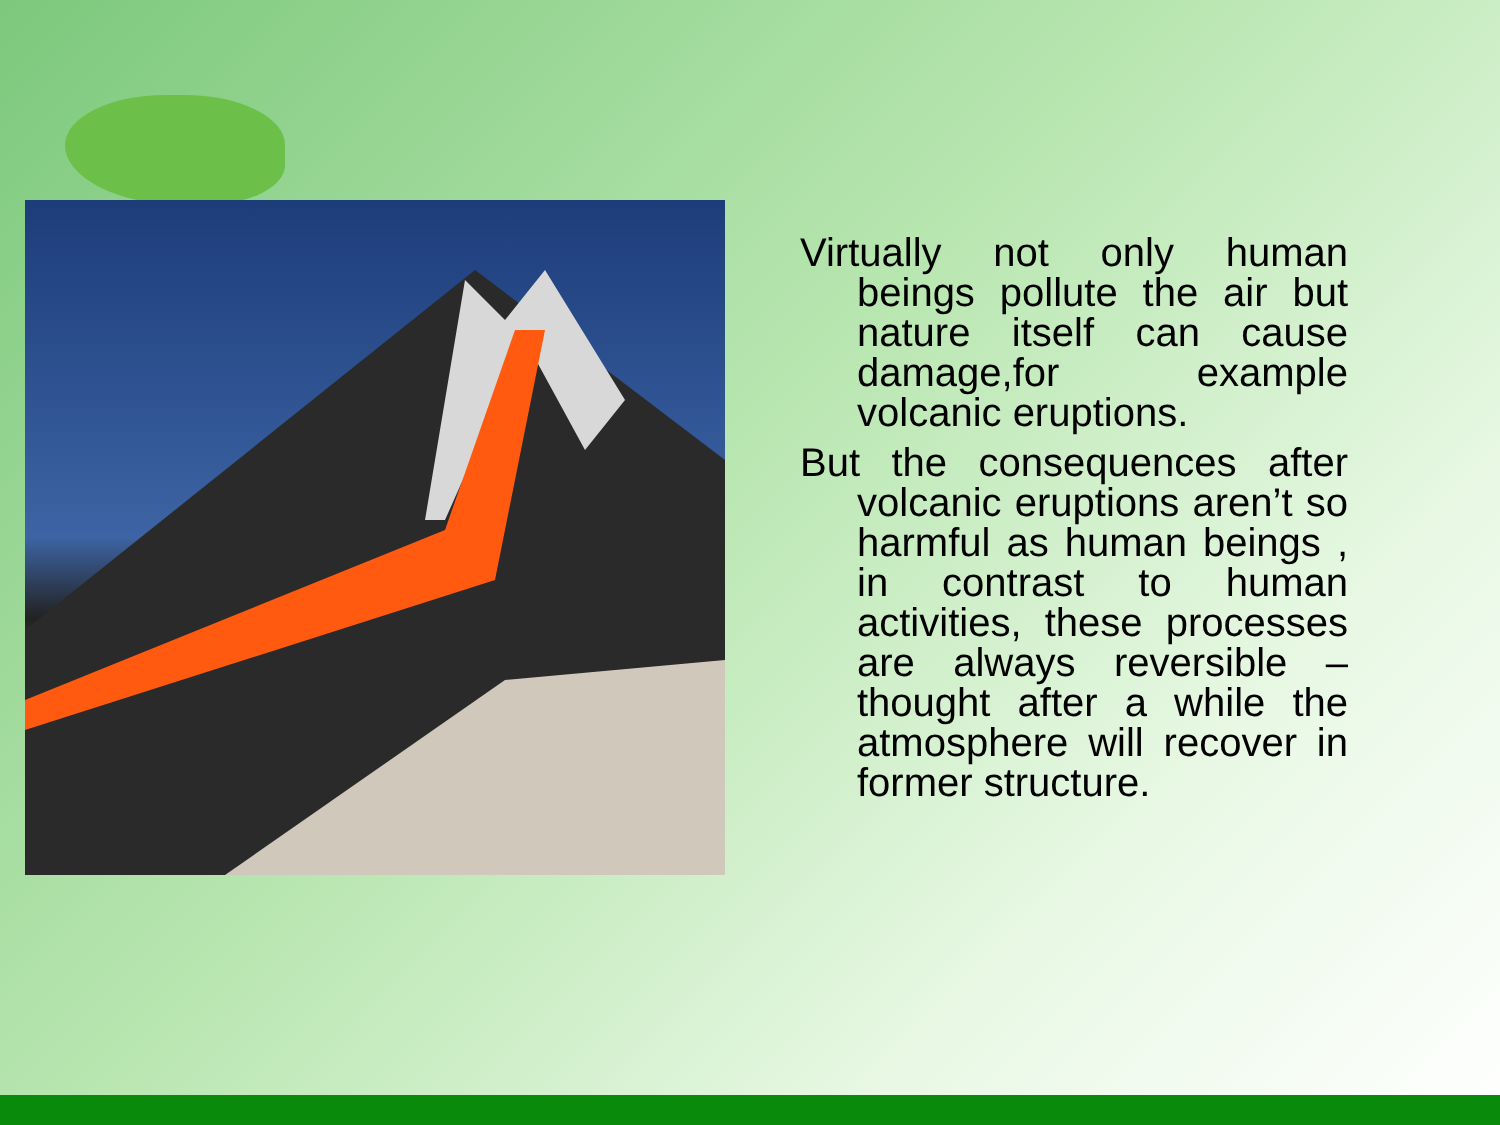Virtually not only human beings pollute the air but nature itself can cause damage,for example volcanic eruptions.
But the consequences after volcanic eruptions aren’t so harmful as human beings , in contrast to human activities, these processes are always reversible – thought after a while the atmosphere will recover in former structure.